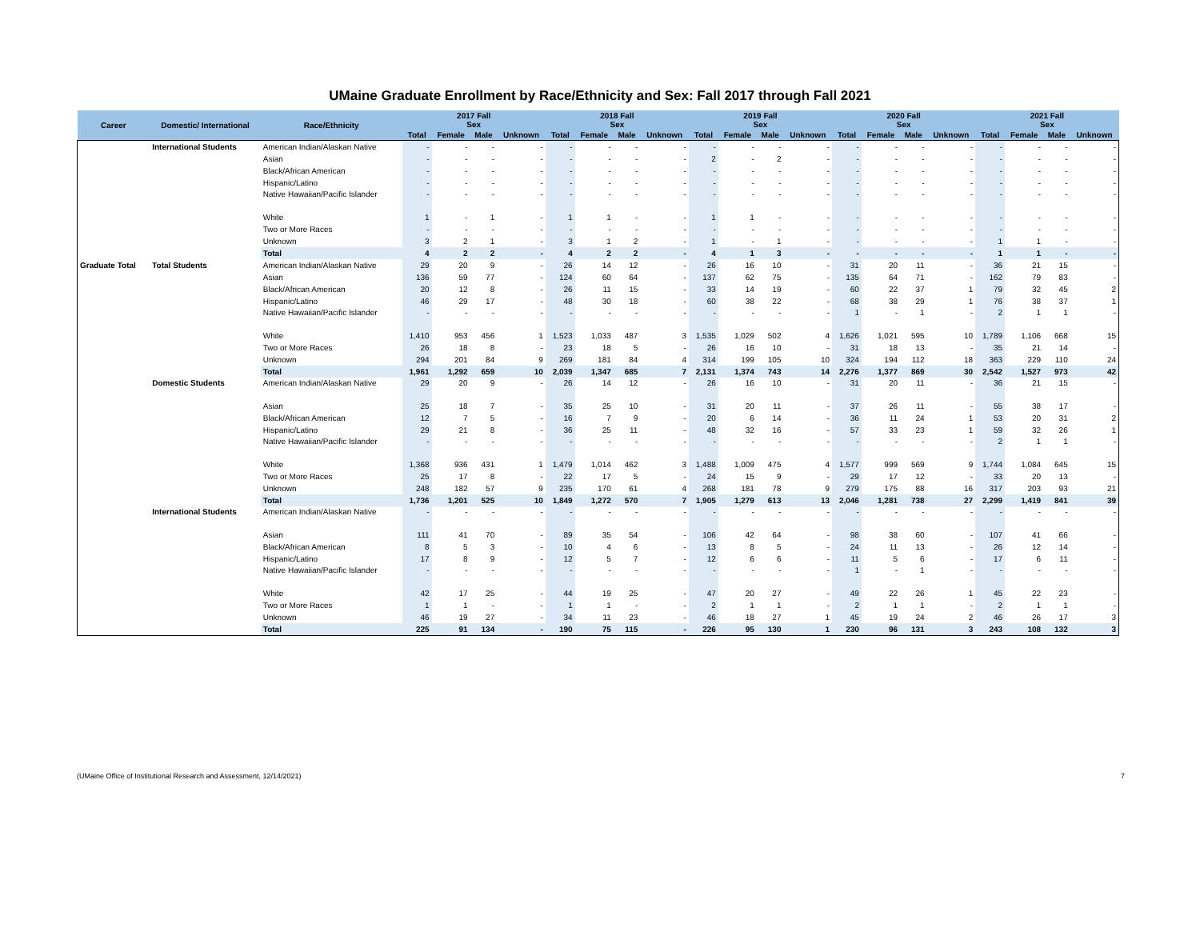UMaine Graduate Enrollment by Race/Ethnicity and Sex: Fall 2017 through Fall 2021
| Career | Domestic/ International | Race/Ethnicity | 2017 Fall Sex | | | | 2018 Fall Sex | | | | 2019 Fall Sex | | | | 2020 Fall Sex | | | | 2021 Fall Sex | | | |
| --- | --- | --- | --- | --- | --- | --- | --- | --- | --- | --- | --- | --- | --- | --- | --- | --- | --- | --- | --- | --- | --- | --- |
| | | | Total | Female | Male | Unknown | Total | Female | Male | Unknown | Total | Female | Male | Unknown | Total | Female | Male | Unknown | Total | Female | Male | Unknown |
| | International Students | American Indian/Alaskan Native | - | - | - | - | - | - | - | - | - | - | - | - | - | - | - | - | - | - | - | - |
| | | Asian | - | - | - | - | - | - | - | - | 2 | - | 2 | - | - | - | - | - | - | - | - | - |
| | | Black/African American | - | - | - | - | - | - | - | - | - | - | - | - | - | - | - | - | - | - | - | - |
| | | Hispanic/Latino | - | - | - | - | - | - | - | - | - | - | - | - | - | - | - | - | - | - | - | - |
| | | Native Hawaiian/Pacific Islander | - | - | - | - | - | - | - | - | - | - | - | - | - | - | - | - | - | - | - | - |
| | | White | 1 | - | 1 | - | 1 | 1 | - | - | 1 | 1 | - | - | - | - | - | - | - | - | - | - |
| | | Two or More Races | - | - | - | - | - | - | - | - | - | - | - | - | - | - | - | - | - | - | - | - |
| | | Unknown | 3 | 2 | 1 | - | 3 | 1 | 2 | - | 1 | - | 1 | - | - | - | - | - | 1 | 1 | - | - |
| | | Total | 4 | 2 | 2 | - | 4 | 2 | 2 | - | 4 | 1 | 3 | - | - | - | - | - | 1 | 1 | - | - |
| Graduate Total | Total Students | American Indian/Alaskan Native | 29 | 20 | 9 | - | 26 | 14 | 12 | - | 26 | 16 | 10 | - | 31 | 20 | 11 | - | 36 | 21 | 15 | - |
| | | Asian | 136 | 59 | 77 | - | 124 | 60 | 64 | - | 137 | 62 | 75 | - | 135 | 64 | 71 | - | 162 | 79 | 83 | - |
| | | Black/African American | 20 | 12 | 8 | - | 26 | 11 | 15 | - | 33 | 14 | 19 | - | 60 | 22 | 37 | 1 | 79 | 32 | 45 | 2 |
| | | Hispanic/Latino | 46 | 29 | 17 | - | 48 | 30 | 18 | - | 60 | 38 | 22 | - | 68 | 38 | 29 | 1 | 76 | 38 | 37 | 1 |
| | | Native Hawaiian/Pacific Islander | - | - | - | - | - | - | - | - | - | - | - | - | 1 | - | 1 | - | 2 | 1 | 1 | - |
| | | White | 1,410 | 953 | 456 | 1 | 1,523 | 1,033 | 487 | 3 | 1,535 | 1,029 | 502 | 4 | 1,626 | 1,021 | 595 | 10 | 1,789 | 1,106 | 668 | 15 |
| | | Two or More Races | 26 | 18 | 8 | - | 23 | 18 | 5 | - | 26 | 16 | 10 | - | 31 | 18 | 13 | - | 35 | 21 | 14 | - |
| | | Unknown | 294 | 201 | 84 | 9 | 269 | 181 | 84 | 4 | 314 | 199 | 105 | 10 | 324 | 194 | 112 | 18 | 363 | 229 | 110 | 24 |
| | | Total | 1,961 | 1,292 | 659 | 10 | 2,039 | 1,347 | 685 | 7 | 2,131 | 1,374 | 743 | 14 | 2,276 | 1,377 | 869 | 30 | 2,542 | 1,527 | 973 | 42 |
| | Domestic Students | American Indian/Alaskan Native | 29 | 20 | 9 | - | 26 | 14 | 12 | - | 26 | 16 | 10 | - | 31 | 20 | 11 | - | 36 | 21 | 15 | - |
| | | Asian | 25 | 18 | 7 | - | 35 | 25 | 10 | - | 31 | 20 | 11 | - | 37 | 26 | 11 | - | 55 | 38 | 17 | - |
| | | Black/African American | 12 | 7 | 5 | - | 16 | 7 | 9 | - | 20 | 6 | 14 | - | 36 | 11 | 24 | 1 | 53 | 20 | 31 | 2 |
| | | Hispanic/Latino | 29 | 21 | 8 | - | 36 | 25 | 11 | - | 48 | 32 | 16 | - | 57 | 33 | 23 | 1 | 59 | 32 | 26 | 1 |
| | | Native Hawaiian/Pacific Islander | - | - | - | - | - | - | - | - | - | - | - | - | - | - | - | - | 2 | 1 | 1 | - |
| | | White | 1,368 | 936 | 431 | 1 | 1,479 | 1,014 | 462 | 3 | 1,488 | 1,009 | 475 | 4 | 1,577 | 999 | 569 | 9 | 1,744 | 1,084 | 645 | 15 |
| | | Two or More Races | 25 | 17 | 8 | - | 22 | 17 | 5 | - | 24 | 15 | 9 | - | 29 | 17 | 12 | - | 33 | 20 | 13 | - |
| | | Unknown | 248 | 182 | 57 | 9 | 235 | 170 | 61 | 4 | 268 | 181 | 78 | 9 | 279 | 175 | 88 | 16 | 317 | 203 | 93 | 21 |
| | | Total | 1,736 | 1,201 | 525 | 10 | 1,849 | 1,272 | 570 | 7 | 1,905 | 1,279 | 613 | 13 | 2,046 | 1,281 | 738 | 27 | 2,299 | 1,419 | 841 | 39 |
| | International Students | American Indian/Alaskan Native | - | - | - | - | - | - | - | - | - | - | - | - | - | - | - | - | - | - | - | - |
| | | Asian | 111 | 41 | 70 | - | 89 | 35 | 54 | - | 106 | 42 | 64 | - | 98 | 38 | 60 | - | 107 | 41 | 66 | - |
| | | Black/African American | 8 | 5 | 3 | - | 10 | 4 | 6 | - | 13 | 8 | 5 | - | 24 | 11 | 13 | - | 26 | 12 | 14 | - |
| | | Hispanic/Latino | 17 | 8 | 9 | - | 12 | 5 | 7 | - | 12 | 6 | 6 | - | 11 | 5 | 6 | - | 17 | 6 | 11 | - |
| | | Native Hawaiian/Pacific Islander | - | - | - | - | - | - | - | - | - | - | - | - | 1 | - | 1 | - | - | - | - | - |
| | | White | 42 | 17 | 25 | - | 44 | 19 | 25 | - | 47 | 20 | 27 | - | 49 | 22 | 26 | 1 | 45 | 22 | 23 | - |
| | | Two or More Races | 1 | 1 | - | - | 1 | 1 | - | - | 2 | 1 | 1 | - | 2 | 1 | 1 | - | 2 | 1 | 1 | - |
| | | Unknown | 46 | 19 | 27 | - | 34 | 11 | 23 | - | 46 | 18 | 27 | 1 | 45 | 19 | 24 | 2 | 46 | 26 | 17 | 3 |
| | | Total | 225 | 91 | 134 | - | 190 | 75 | 115 | - | 226 | 95 | 130 | 1 | 230 | 96 | 131 | 3 | 243 | 108 | 132 | 3 |
(UMaine Office of Institutional Research and Assessment, 12/14/2021) 7